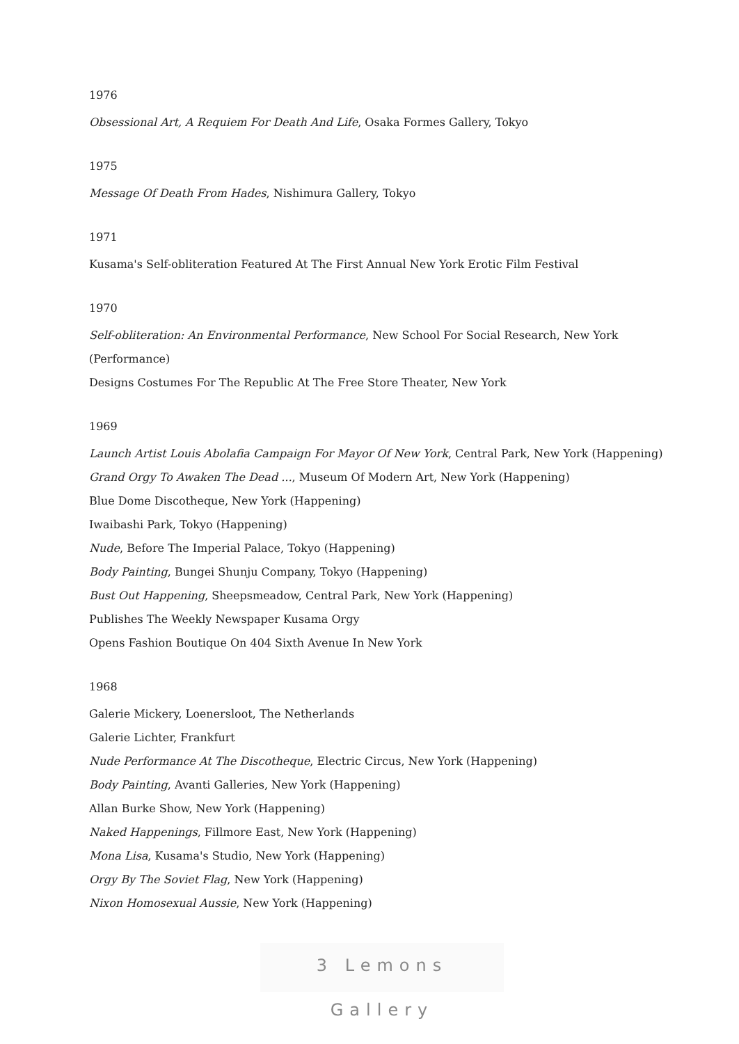1976
Obsessional Art, A Requiem For Death And Life, Osaka Formes Gallery, Tokyo
1975
Message Of Death From Hades, Nishimura Gallery, Tokyo
1971
Kusama's Self-obliteration Featured At The First Annual New York Erotic Film Festival
1970
Self-obliteration: An Environmental Performance, New School For Social Research, New York (Performance)
Designs Costumes For The Republic At The Free Store Theater, New York
1969
Launch Artist Louis Abolafia Campaign For Mayor Of New York, Central Park, New York (Happening)
Grand Orgy To Awaken The Dead ..., Museum Of Modern Art, New York (Happening)
Blue Dome Discotheque, New York (Happening)
Iwaibashi Park, Tokyo (Happening)
Nude, Before The Imperial Palace, Tokyo (Happening)
Body Painting, Bungei Shunju Company, Tokyo (Happening)
Bust Out Happening, Sheepsmeadow, Central Park, New York (Happening)
Publishes The Weekly Newspaper Kusama Orgy
Opens Fashion Boutique On 404 Sixth Avenue In New York
1968
Galerie Mickery, Loenersloot, The Netherlands
Galerie Lichter, Frankfurt
Nude Performance At The Discotheque, Electric Circus, New York (Happening)
Body Painting, Avanti Galleries, New York (Happening)
Allan Burke Show, New York (Happening)
Naked Happenings, Fillmore East, New York (Happening)
Mona Lisa, Kusama's Studio, New York (Happening)
Orgy By The Soviet Flag, New York (Happening)
Nixon Homosexual Aussie, New York (Happening)
3 Lemons Gallery